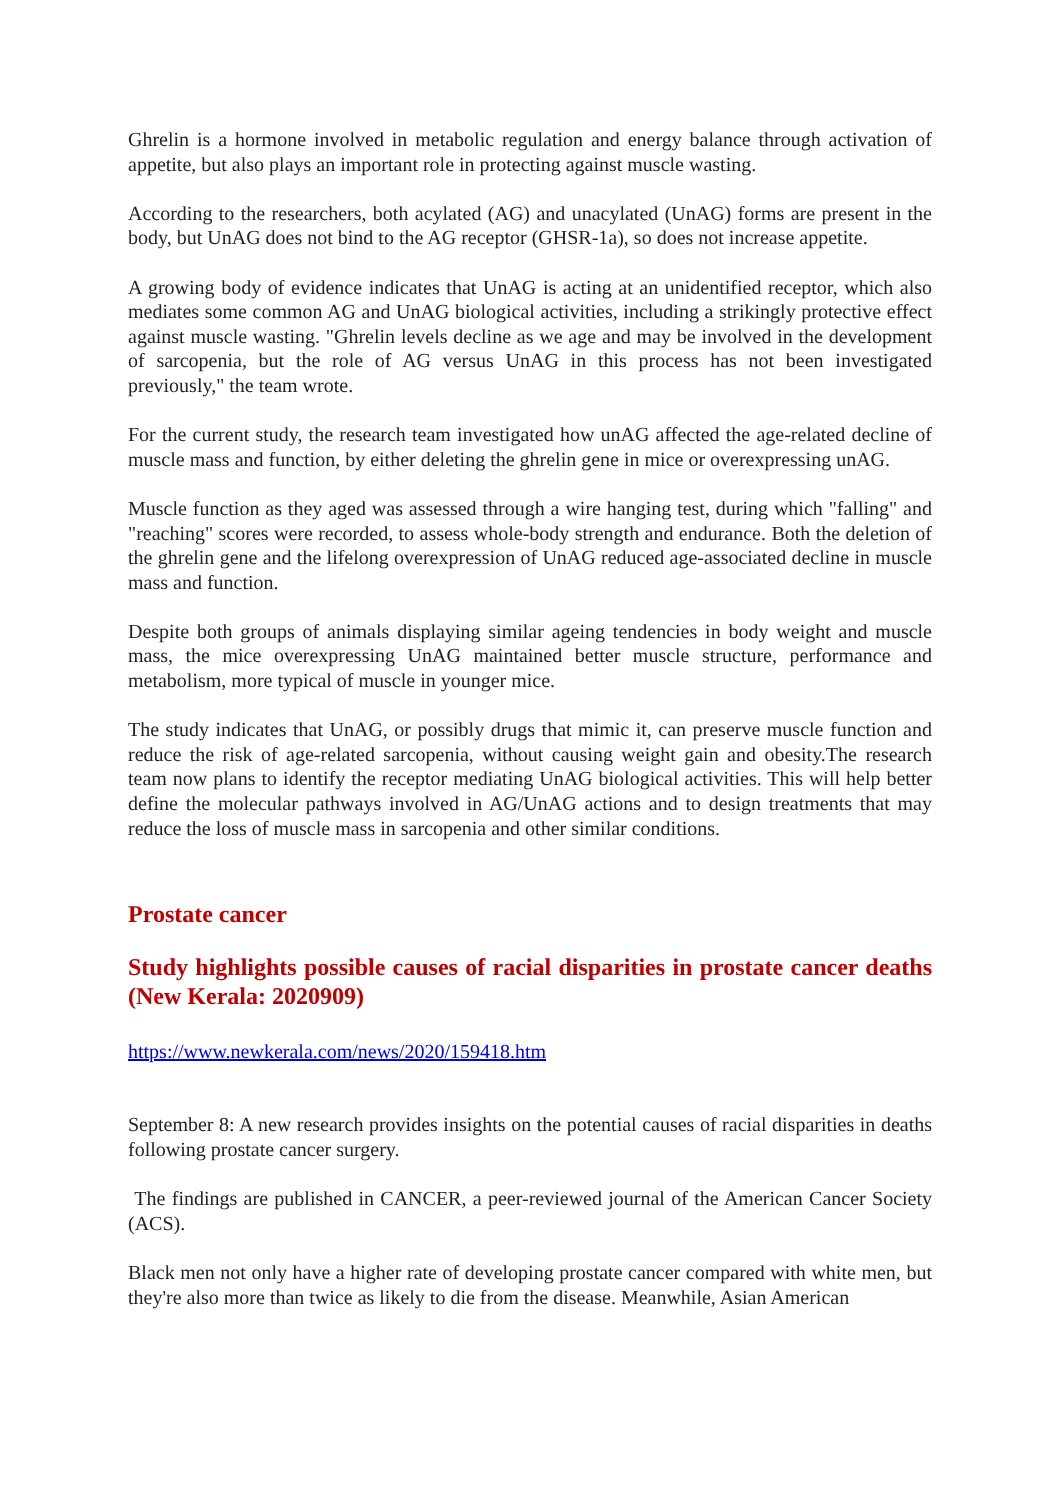Ghrelin is a hormone involved in metabolic regulation and energy balance through activation of appetite, but also plays an important role in protecting against muscle wasting.
According to the researchers, both acylated (AG) and unacylated (UnAG) forms are present in the body, but UnAG does not bind to the AG receptor (GHSR-1a), so does not increase appetite.
A growing body of evidence indicates that UnAG is acting at an unidentified receptor, which also mediates some common AG and UnAG biological activities, including a strikingly protective effect against muscle wasting. "Ghrelin levels decline as we age and may be involved in the development of sarcopenia, but the role of AG versus UnAG in this process has not been investigated previously," the team wrote.
For the current study, the research team investigated how unAG affected the age-related decline of muscle mass and function, by either deleting the ghrelin gene in mice or overexpressing unAG.
Muscle function as they aged was assessed through a wire hanging test, during which "falling" and "reaching" scores were recorded, to assess whole-body strength and endurance. Both the deletion of the ghrelin gene and the lifelong overexpression of UnAG reduced age-associated decline in muscle mass and function.
Despite both groups of animals displaying similar ageing tendencies in body weight and muscle mass, the mice overexpressing UnAG maintained better muscle structure, performance and metabolism, more typical of muscle in younger mice.
The study indicates that UnAG, or possibly drugs that mimic it, can preserve muscle function and reduce the risk of age-related sarcopenia, without causing weight gain and obesity.The research team now plans to identify the receptor mediating UnAG biological activities. This will help better define the molecular pathways involved in AG/UnAG actions and to design treatments that may reduce the loss of muscle mass in sarcopenia and other similar conditions.
Prostate cancer
Study highlights possible causes of racial disparities in prostate cancer deaths (New Kerala: 2020909)
https://www.newkerala.com/news/2020/159418.htm
September 8: A new research provides insights on the potential causes of racial disparities in deaths following prostate cancer surgery.
The findings are published in CANCER, a peer-reviewed journal of the American Cancer Society (ACS).
Black men not only have a higher rate of developing prostate cancer compared with white men, but they're also more than twice as likely to die from the disease. Meanwhile, Asian American